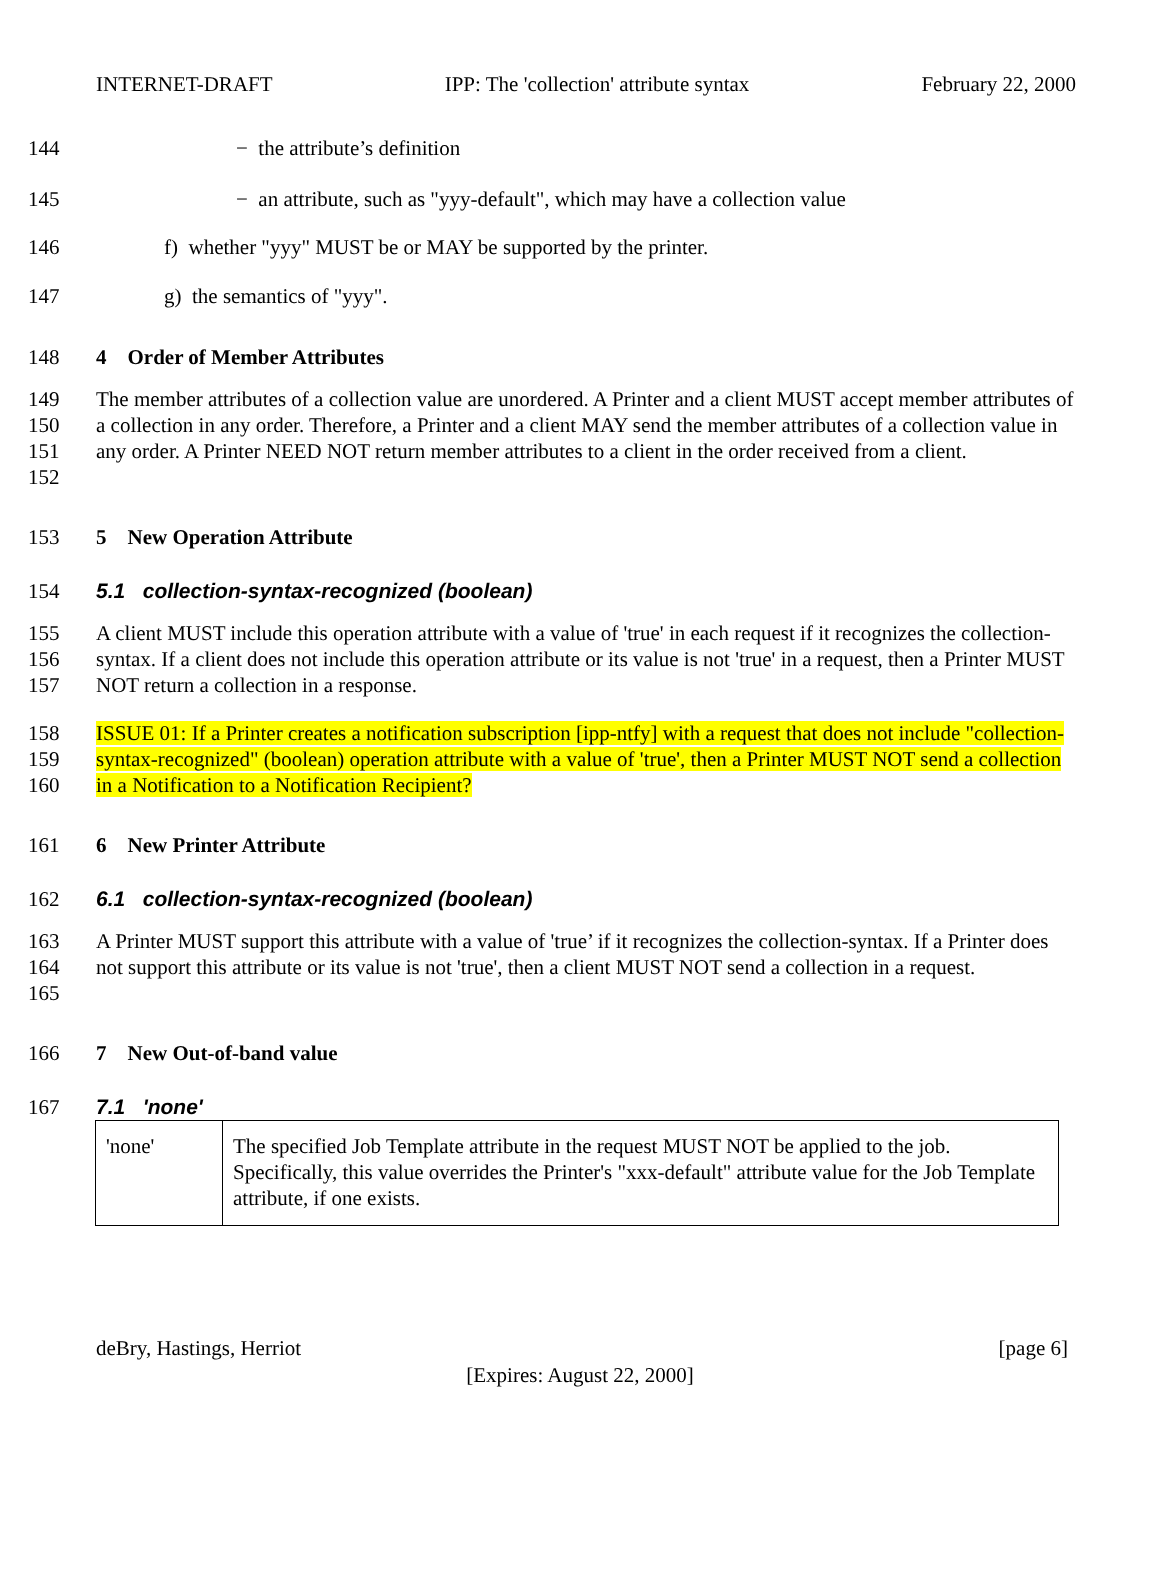INTERNET-DRAFT IPP: The 'collection' attribute syntax February 22, 2000
144 − the attribute’s definition
145 − an attribute, such as "yyy-default", which may have a collection value
146 f) whether "yyy" MUST be or MAY be supported by the printer.
147 g) the semantics of "yyy".
148 4 Order of Member Attributes
149
150
151
152 The member attributes of a collection value are unordered. A Printer and a client MUST accept member attributes of a collection in any order. Therefore, a Printer and a client MAY send the member attributes of a collection value in any order. A Printer NEED NOT return member attributes to a client in the order received from a client.
153 5 New Operation Attribute
154 5.1 collection-syntax-recognized (boolean)
155
156
157 A client MUST include this operation attribute with a value of 'true' in each request if it recognizes the collection-syntax. If a client does not include this operation attribute or its value is not 'true' in a request, then a Printer MUST NOT return a collection in a response.
158
159
160 ISSUE 01: If a Printer creates a notification subscription [ipp-ntfy] with a request that does not include "collection-syntax-recognized" (boolean) operation attribute with a value of 'true', then a Printer MUST NOT send a collection in a Notification to a Notification Recipient?
161 6 New Printer Attribute
162 6.1 collection-syntax-recognized (boolean)
163
164
165 A Printer MUST support this attribute with a value of 'true’ if it recognizes the collection-syntax. If a Printer does not support this attribute or its value is not 'true', then a client MUST NOT send a collection in a request.
166 7 New Out-of-band value
167 7.1 'none'
| 'none' | The specified Job Template attribute in the request MUST NOT be applied to the job. Specifically, this value overrides the Printer's "xxx-default" attribute value for the Job Template attribute, if one exists. |
deBry, Hastings, Herriot [page 6]
[Expires: August 22, 2000]